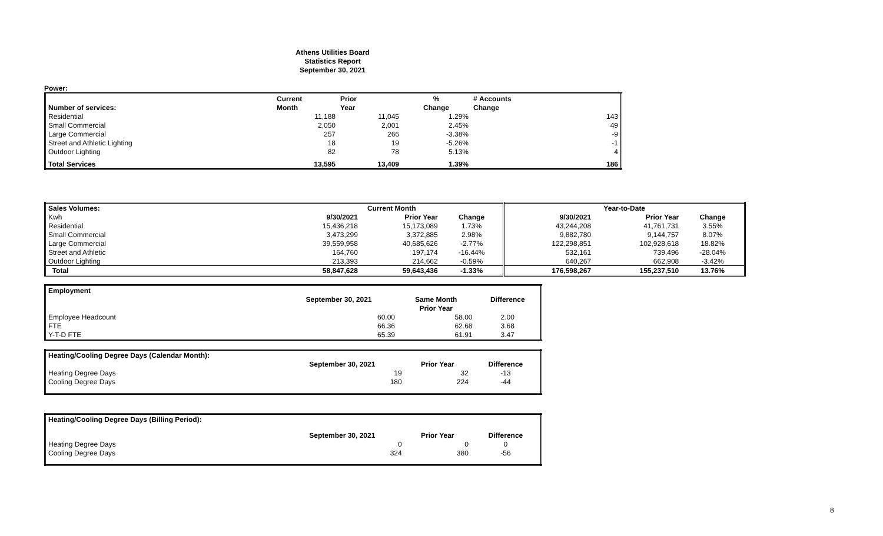Athens Utilities Board
Statistics Report
September 30, 2021
Power:
| | Current | Prior | % | # Accounts |
| --- | --- | --- | --- | --- |
| Number of services: | Month | Year | Change | Change |
| Residential | 11,188 | 11,045 | 1.29% | 143 |
| Small Commercial | 2,050 | 2,001 | 2.45% | 49 |
| Large Commercial | 257 | 266 | -3.38% | -9 |
| Street and Athletic Lighting | 18 | 19 | -5.26% | -1 |
| Outdoor Lighting | 82 | 78 | 5.13% | 4 |
| Total Services | 13,595 | 13,409 | 1.39% | 186 |
| Sales Volumes: | Current Month | | | Year-to-Date | | |
| --- | --- | --- | --- | --- | --- | --- |
| Kwh | 9/30/2021 | Prior Year | Change | 9/30/2021 | Prior Year | Change |
| Residential | 15,436,218 | 15,173,089 | 1.73% | 43,244,208 | 41,761,731 | 3.55% |
| Small Commercial | 3,473,299 | 3,372,885 | 2.98% | 9,882,780 | 9,144,757 | 8.07% |
| Large Commercial | 39,559,958 | 40,685,626 | -2.77% | 122,298,851 | 102,928,618 | 18.82% |
| Street and Athletic | 164,760 | 197,174 | -16.44% | 532,161 | 739,496 | -28.04% |
| Outdoor Lighting | 213,393 | 214,662 | -0.59% | 640,267 | 662,908 | -3.42% |
| Total | 58,847,628 | 59,643,436 | -1.33% | 176,598,267 | 155,237,510 | 13.76% |
| Employment | | | |
| | September 30, 2021 | Same Month | Difference |
| | | Prior Year | |
| Employee Headcount | 60.00 | 58.00 | 2.00 |
| FTE | 66.36 | 62.68 | 3.68 |
| Y-T-D FTE | 65.39 | 61.91 | 3.47 |
| Heating/Cooling Degree Days (Calendar Month): | | | |
| | September 30, 2021 | Prior Year | Difference |
| Heating Degree Days | 19 | 32 | -13 |
| Cooling Degree Days | 180 | 224 | -44 |
| Heating/Cooling Degree Days (Billing Period): | | | |
| | September 30, 2021 | Prior Year | Difference |
| Heating Degree Days | 0 | 0 | 0 |
| Cooling Degree Days | 324 | 380 | -56 |
8